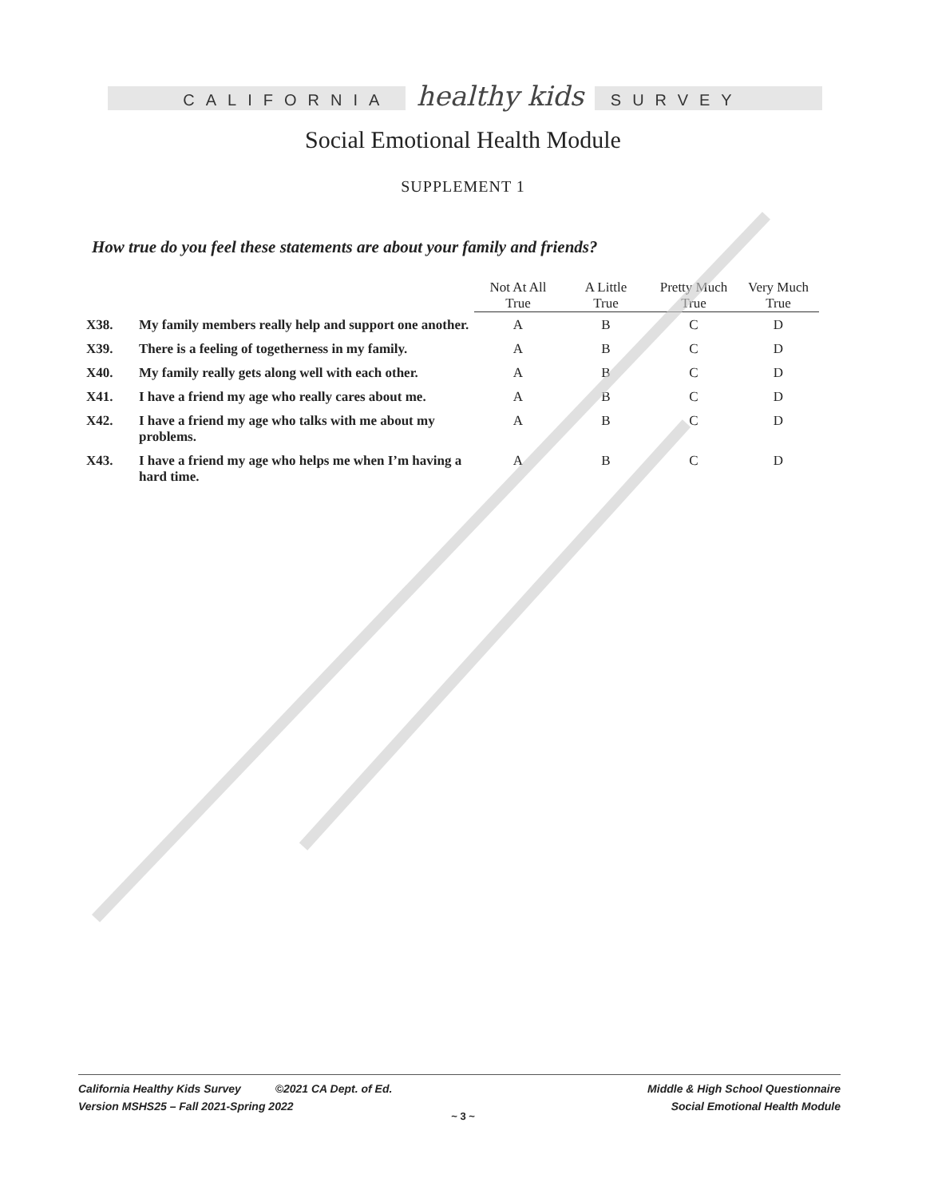CALIFORNIA healthy kids SURVEY
Social Emotional Health Module
SUPPLEMENT 1
How true do you feel these statements are about your family and friends?
| | | Not At All True | A Little True | Pretty Much True | Very Much True |
| --- | --- | --- | --- | --- | --- |
| X38. | My family members really help and support one another. | A | B | C | D |
| X39. | There is a feeling of togetherness in my family. | A | B | C | D |
| X40. | My family really gets along well with each other. | A | B | C | D |
| X41. | I have a friend my age who really cares about me. | A | B | C | D |
| X42. | I have a friend my age who talks with me about my problems. | A | B | C | D |
| X43. | I have a friend my age who helps me when I’m having a hard time. | A | B | C | D |
California Healthy Kids Survey ©2021 CA Dept. of Ed.
Version MSHS25 – Fall 2021-Spring 2022
Middle & High School Questionnaire
Social Emotional Health Module
~ 3 ~